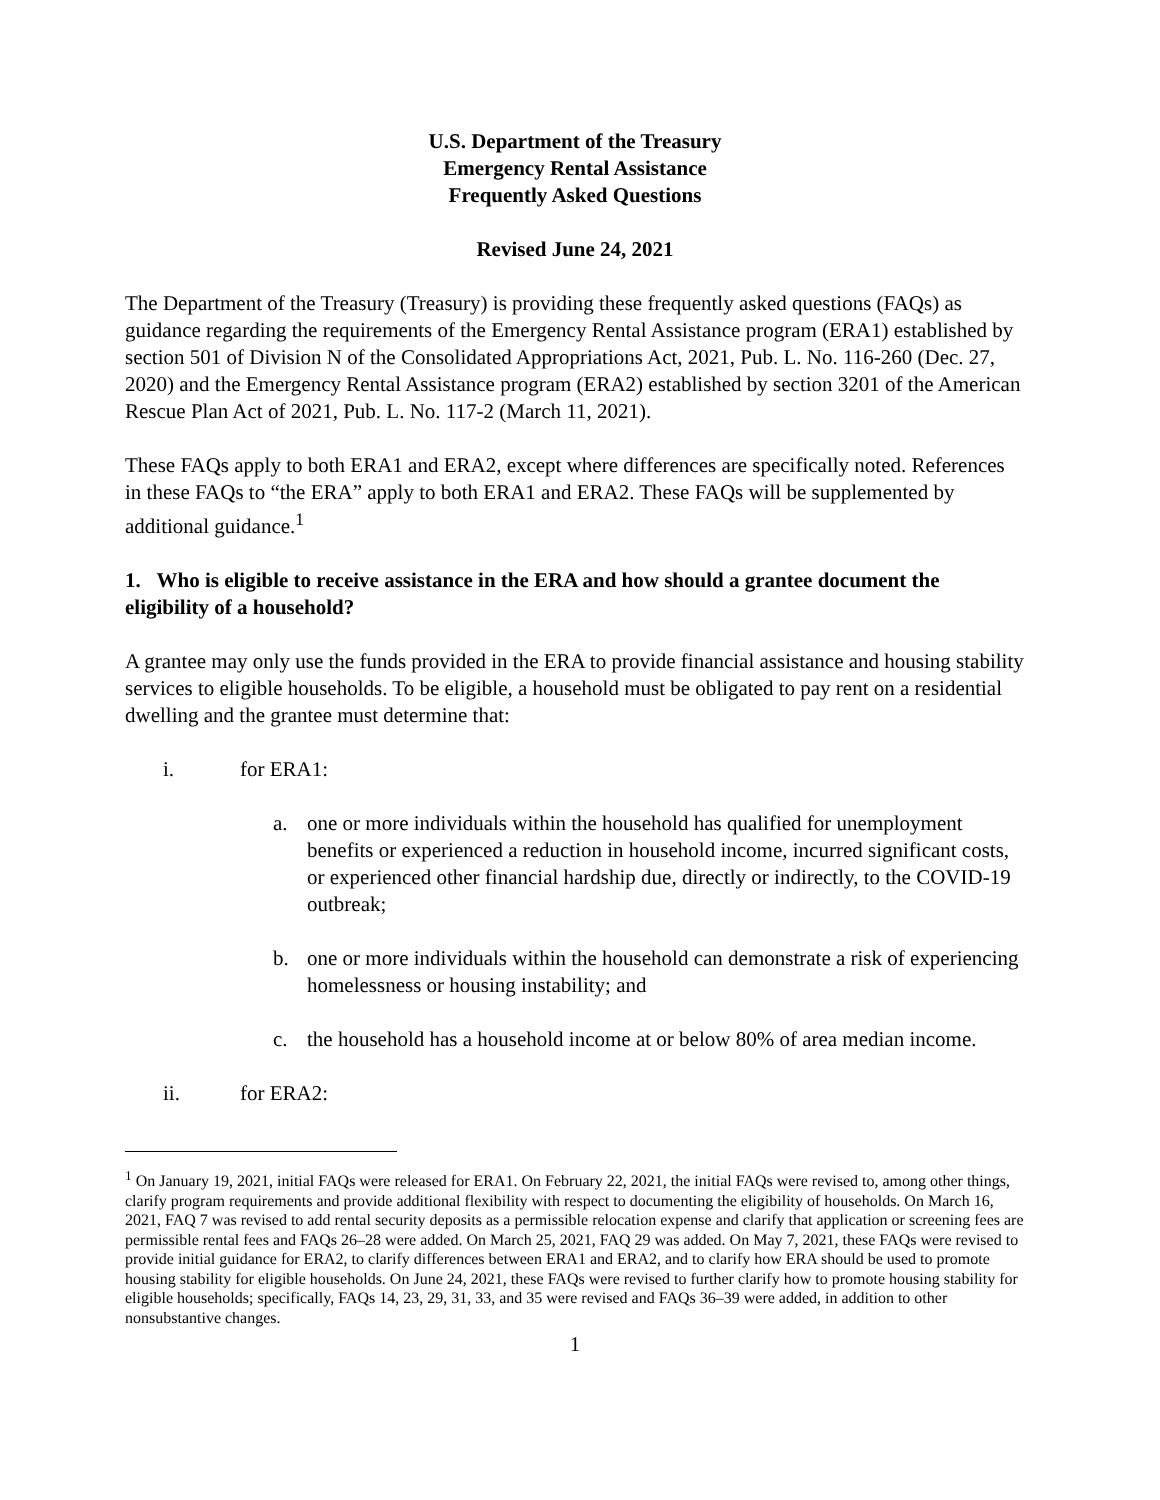U.S. Department of the Treasury
Emergency Rental Assistance
Frequently Asked Questions
Revised June 24, 2021
The Department of the Treasury (Treasury) is providing these frequently asked questions (FAQs) as guidance regarding the requirements of the Emergency Rental Assistance program (ERA1) established by section 501 of Division N of the Consolidated Appropriations Act, 2021, Pub. L. No. 116-260 (Dec. 27, 2020) and the Emergency Rental Assistance program (ERA2) established by section 3201 of the American Rescue Plan Act of 2021, Pub. L. No. 117-2 (March 11, 2021).
These FAQs apply to both ERA1 and ERA2, except where differences are specifically noted. References in these FAQs to “the ERA” apply to both ERA1 and ERA2. These FAQs will be supplemented by additional guidance.<sup>1</sup>
1. Who is eligible to receive assistance in the ERA and how should a grantee document the eligibility of a household?
A grantee may only use the funds provided in the ERA to provide financial assistance and housing stability services to eligible households. To be eligible, a household must be obligated to pay rent on a residential dwelling and the grantee must determine that:
i. for ERA1:
a. one or more individuals within the household has qualified for unemployment benefits or experienced a reduction in household income, incurred significant costs, or experienced other financial hardship due, directly or indirectly, to the COVID-19 outbreak;
b. one or more individuals within the household can demonstrate a risk of experiencing homelessness or housing instability; and
c. the household has a household income at or below 80% of area median income.
ii. for ERA2:
<sup>1</sup> On January 19, 2021, initial FAQs were released for ERA1. On February 22, 2021, the initial FAQs were revised to, among other things, clarify program requirements and provide additional flexibility with respect to documenting the eligibility of households. On March 16, 2021, FAQ 7 was revised to add rental security deposits as a permissible relocation expense and clarify that application or screening fees are permissible rental fees and FAQs 26–28 were added. On March 25, 2021, FAQ 29 was added. On May 7, 2021, these FAQs were revised to provide initial guidance for ERA2, to clarify differences between ERA1 and ERA2, and to clarify how ERA should be used to promote housing stability for eligible households. On June 24, 2021, these FAQs were revised to further clarify how to promote housing stability for eligible households; specifically, FAQs 14, 23, 29, 31, 33, and 35 were revised and FAQs 36–39 were added, in addition to other nonsubstantive changes.
1